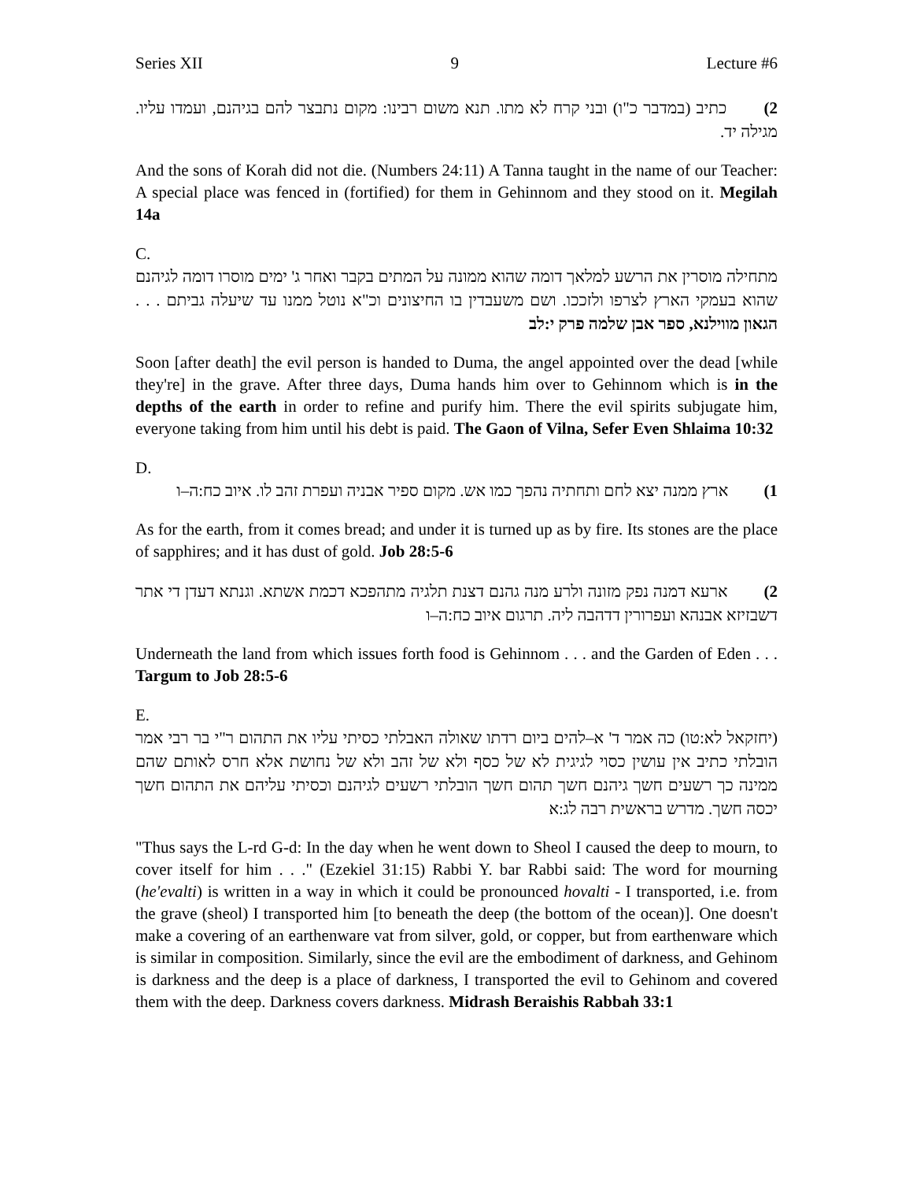Series XII 9 Lecture #6
2) כתיב (במדבר כ"ו) ובני קרח לא מתו. תנא משום רבינו: מקום נתבצר להם בגיהנם, ועמדו עליו. מגילה יד.
And the sons of Korah did not die. (Numbers 24:11) A Tanna taught in the name of our Teacher: A special place was fenced in (fortified) for them in Gehinnom and they stood on it. Megilah 14a
C.
מתחילה מוסרין את הרשע למלאך דומה שהוא ממונה על המתים בקבר ואחר ג' ימים מוסרו דומה לגיהנם שהוא בעמקי הארץ לצרפו ולזככו. ושם משעבדין בו החיצונים וכ"א נוטל ממנו עד שיעלה גביתם . . . הגאון מווילנא, ספר אבן שלמה פרק י:לב
Soon [after death] the evil person is handed to Duma, the angel appointed over the dead [while they're] in the grave. After three days, Duma hands him over to Gehinnom which is in the depths of the earth in order to refine and purify him. There the evil spirits subjugate him, everyone taking from him until his debt is paid. The Gaon of Vilna, Sefer Even Shlaima 10:32
D.
1) ארץ ממנה יצא לחם ותחתיה נהפך כמו אש. מקום ספיר אבניה ועפרת זהב לו. איוב כח:ה–ו
As for the earth, from it comes bread; and under it is turned up as by fire. Its stones are the place of sapphires; and it has dust of gold. Job 28:5-6
2) ארעא דמנה נפק מזונה ולרע מנה גהנם דצנת תלגיה מתהפכא דכמת אשתא. וגנתא דעדן די אתר דשבזיזא אבנהא ועפרורין דדהבה ליה. תרגום איוב כח:ה–ו
Underneath the land from which issues forth food is Gehinnom . . . and the Garden of Eden . . . Targum to Job 28:5-6
E.
(יחזקאל לא:טו) כה אמר ד' א–להים ביום רדתו שאולה האבלתי כסיתי עליו את התהום ר"י בר רבי אמר הובלתי כתיב אין עושין כסוי לגיגית לא של כסף ולא של זהב ולא של נחושת אלא חרס לאותם שהם ממינה כך רשעים חשך גיהנם חשך תהום חשך הובלתי רשעים לגיהנם וכסיתי עליהם את התהום חשך יכסה חשך. מדרש בראשית רבה לג:א
"Thus says the L-rd G-d: In the day when he went down to Sheol I caused the deep to mourn, to cover itself for him . . ." (Ezekiel 31:15) Rabbi Y. bar Rabbi said: The word for mourning (he'evalti) is written in a way in which it could be pronounced hovalti - I transported, i.e. from the grave (sheol) I transported him [to beneath the deep (the bottom of the ocean)]. One doesn't make a covering of an earthenware vat from silver, gold, or copper, but from earthenware which is similar in composition. Similarly, since the evil are the embodiment of darkness, and Gehinom is darkness and the deep is a place of darkness, I transported the evil to Gehinom and covered them with the deep. Darkness covers darkness. Midrash Beraishis Rabbah 33:1